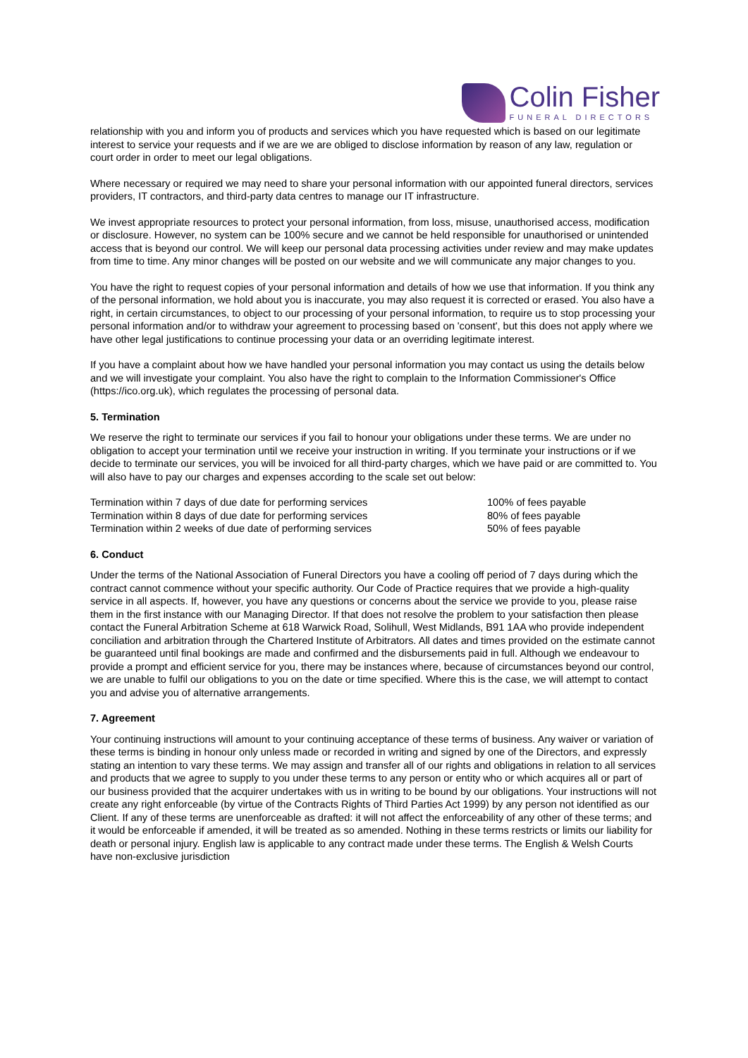Colin Fisher
FUNERAL DIRECTORS
relationship with you and inform you of products and services which you have requested which is based on our legitimate interest to service your requests and if we are we are obliged to disclose information by reason of any law, regulation or court order in order to meet our legal obligations.
Where necessary or required we may need to share your personal information with our appointed funeral directors, services providers, IT contractors, and third-party data centres to manage our IT infrastructure.
We invest appropriate resources to protect your personal information, from loss, misuse, unauthorised access, modification or disclosure. However, no system can be 100% secure and we cannot be held responsible for unauthorised or unintended access that is beyond our control. We will keep our personal data processing activities under review and may make updates from time to time. Any minor changes will be posted on our website and we will communicate any major changes to you.
You have the right to request copies of your personal information and details of how we use that information. If you think any of the personal information, we hold about you is inaccurate, you may also request it is corrected or erased. You also have a right, in certain circumstances, to object to our processing of your personal information, to require us to stop processing your personal information and/or to withdraw your agreement to processing based on 'consent', but this does not apply where we have other legal justifications to continue processing your data or an overriding legitimate interest.
If you have a complaint about how we have handled your personal information you may contact us using the details below and we will investigate your complaint. You also have the right to complain to the Information Commissioner's Office (https://ico.org.uk), which regulates the processing of personal data.
5. Termination
We reserve the right to terminate our services if you fail to honour your obligations under these terms. We are under no obligation to accept your termination until we receive your instruction in writing. If you terminate your instructions or if we decide to terminate our services, you will be invoiced for all third-party charges, which we have paid or are committed to. You will also have to pay our charges and expenses according to the scale set out below:
| Termination within 7 days of due date for performing services | 100% of fees payable |
| Termination within 8 days of due date for performing services | 80% of fees payable |
| Termination within 2 weeks of due date of performing services | 50% of fees payable |
6. Conduct
Under the terms of the National Association of Funeral Directors you have a cooling off period of 7 days during which the contract cannot commence without your specific authority. Our Code of Practice requires that we provide a high-quality service in all aspects. If, however, you have any questions or concerns about the service we provide to you, please raise them in the first instance with our Managing Director. If that does not resolve the problem to your satisfaction then please contact the Funeral Arbitration Scheme at 618 Warwick Road, Solihull, West Midlands, B91 1AA who provide independent conciliation and arbitration through the Chartered Institute of Arbitrators. All dates and times provided on the estimate cannot be guaranteed until final bookings are made and confirmed and the disbursements paid in full. Although we endeavour to provide a prompt and efficient service for you, there may be instances where, because of circumstances beyond our control, we are unable to fulfil our obligations to you on the date or time specified. Where this is the case, we will attempt to contact you and advise you of alternative arrangements.
7. Agreement
Your continuing instructions will amount to your continuing acceptance of these terms of business. Any waiver or variation of these terms is binding in honour only unless made or recorded in writing and signed by one of the Directors, and expressly stating an intention to vary these terms. We may assign and transfer all of our rights and obligations in relation to all services and products that we agree to supply to you under these terms to any person or entity who or which acquires all or part of our business provided that the acquirer undertakes with us in writing to be bound by our obligations. Your instructions will not create any right enforceable (by virtue of the Contracts Rights of Third Parties Act 1999) by any person not identified as our Client. If any of these terms are unenforceable as drafted: it will not affect the enforceability of any other of these terms; and it would be enforceable if amended, it will be treated as so amended. Nothing in these terms restricts or limits our liability for death or personal injury. English law is applicable to any contract made under these terms. The English & Welsh Courts have non-exclusive jurisdiction